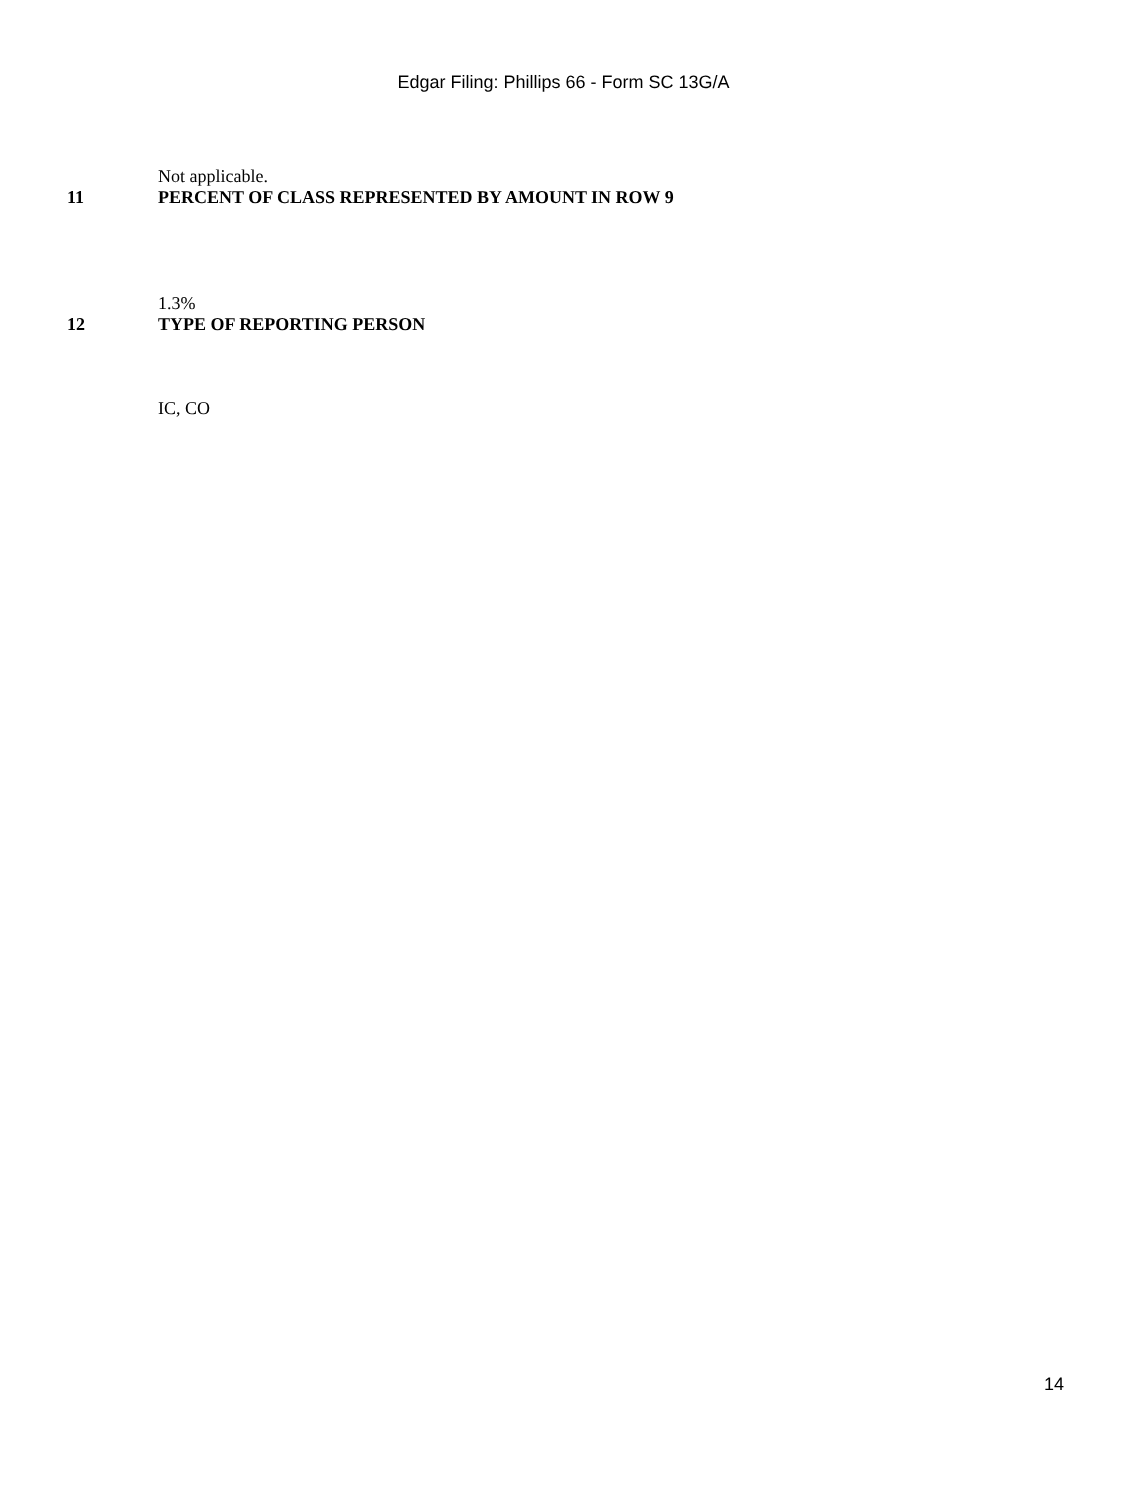Edgar Filing: Phillips 66 - Form SC 13G/A
Not applicable.
11 PERCENT OF CLASS REPRESENTED BY AMOUNT IN ROW 9
1.3%
12 TYPE OF REPORTING PERSON
IC, CO
14